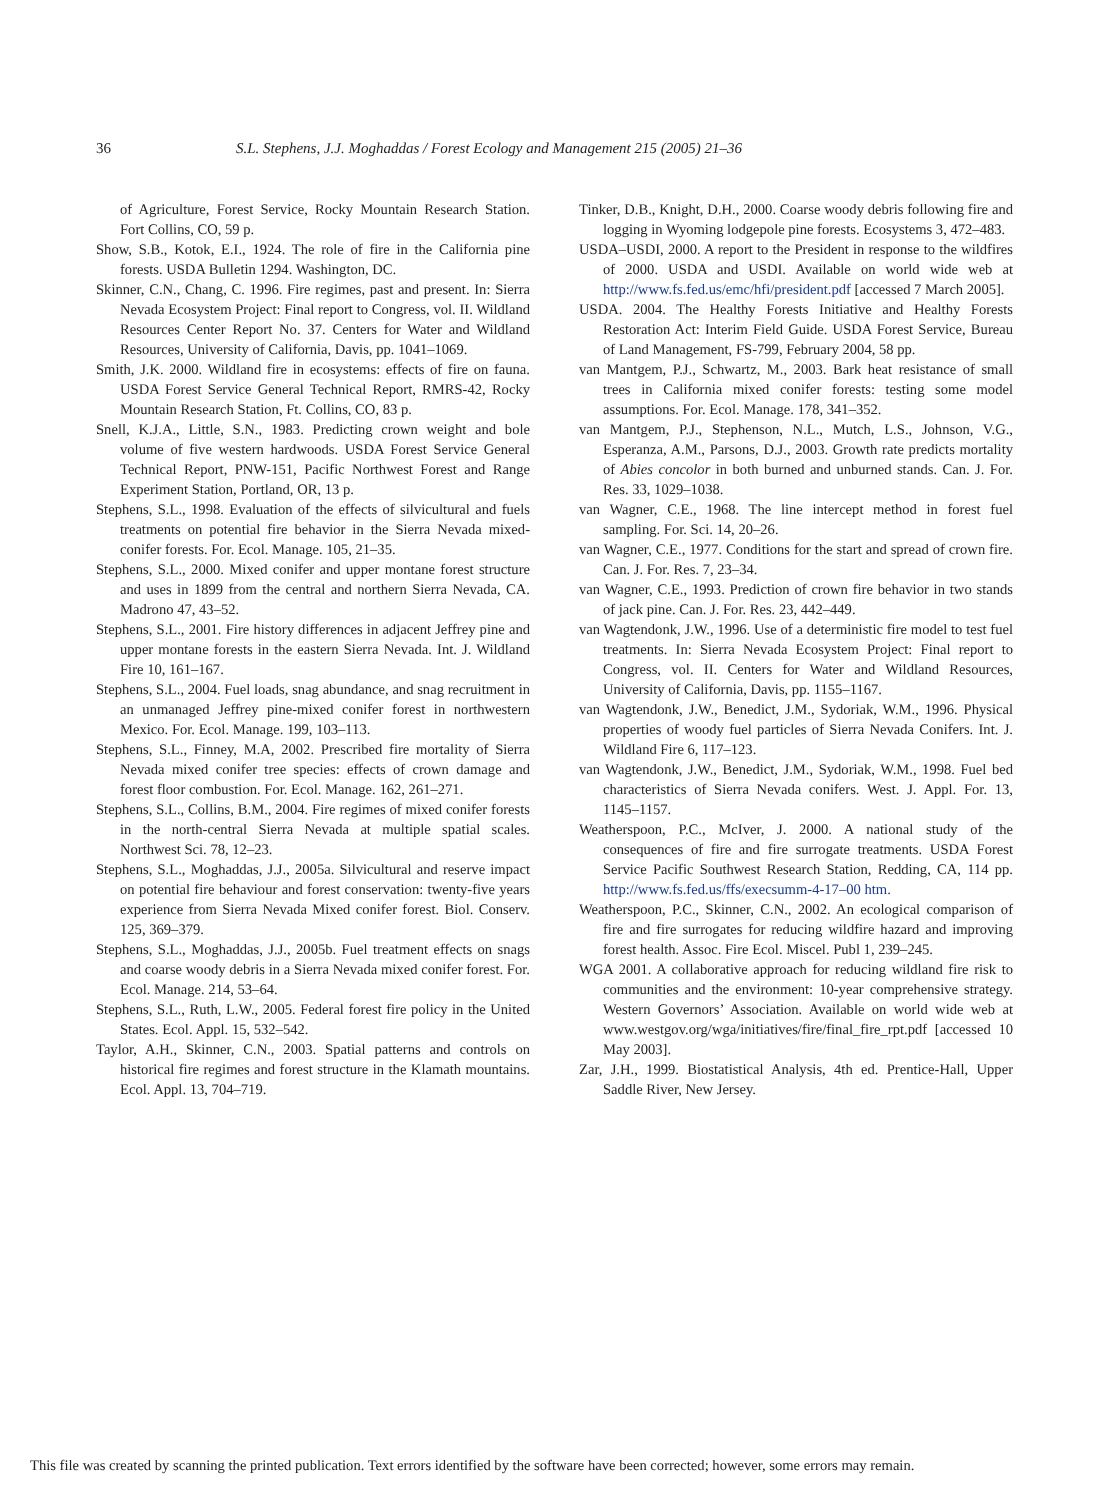36 S.L. Stephens, J.J. Moghaddas / Forest Ecology and Management 215 (2005) 21–36
of Agriculture, Forest Service, Rocky Mountain Research Station. Fort Collins, CO, 59 p.
Show, S.B., Kotok, E.I., 1924. The role of fire in the California pine forests. USDA Bulletin 1294. Washington, DC.
Skinner, C.N., Chang, C. 1996. Fire regimes, past and present. In: Sierra Nevada Ecosystem Project: Final report to Congress, vol. II. Wildland Resources Center Report No. 37. Centers for Water and Wildland Resources, University of California, Davis, pp. 1041–1069.
Smith, J.K. 2000. Wildland fire in ecosystems: effects of fire on fauna. USDA Forest Service General Technical Report, RMRS-42, Rocky Mountain Research Station, Ft. Collins, CO, 83 p.
Snell, K.J.A., Little, S.N., 1983. Predicting crown weight and bole volume of five western hardwoods. USDA Forest Service General Technical Report, PNW-151, Pacific Northwest Forest and Range Experiment Station, Portland, OR, 13 p.
Stephens, S.L., 1998. Evaluation of the effects of silvicultural and fuels treatments on potential fire behavior in the Sierra Nevada mixed-conifer forests. For. Ecol. Manage. 105, 21–35.
Stephens, S.L., 2000. Mixed conifer and upper montane forest structure and uses in 1899 from the central and northern Sierra Nevada, CA. Madrono 47, 43–52.
Stephens, S.L., 2001. Fire history differences in adjacent Jeffrey pine and upper montane forests in the eastern Sierra Nevada. Int. J. Wildland Fire 10, 161–167.
Stephens, S.L., 2004. Fuel loads, snag abundance, and snag recruitment in an unmanaged Jeffrey pine-mixed conifer forest in northwestern Mexico. For. Ecol. Manage. 199, 103–113.
Stephens, S.L., Finney, M.A, 2002. Prescribed fire mortality of Sierra Nevada mixed conifer tree species: effects of crown damage and forest floor combustion. For. Ecol. Manage. 162, 261–271.
Stephens, S.L., Collins, B.M., 2004. Fire regimes of mixed conifer forests in the north-central Sierra Nevada at multiple spatial scales. Northwest Sci. 78, 12–23.
Stephens, S.L., Moghaddas, J.J., 2005a. Silvicultural and reserve impact on potential fire behaviour and forest conservation: twenty-five years experience from Sierra Nevada Mixed conifer forest. Biol. Conserv. 125, 369–379.
Stephens, S.L., Moghaddas, J.J., 2005b. Fuel treatment effects on snags and coarse woody debris in a Sierra Nevada mixed conifer forest. For. Ecol. Manage. 214, 53–64.
Stephens, S.L., Ruth, L.W., 2005. Federal forest fire policy in the United States. Ecol. Appl. 15, 532–542.
Taylor, A.H., Skinner, C.N., 2003. Spatial patterns and controls on historical fire regimes and forest structure in the Klamath mountains. Ecol. Appl. 13, 704–719.
Tinker, D.B., Knight, D.H., 2000. Coarse woody debris following fire and logging in Wyoming lodgepole pine forests. Ecosystems 3, 472–483.
USDA–USDI, 2000. A report to the President in response to the wildfires of 2000. USDA and USDI. Available on world wide web at http://www.fs.fed.us/emc/hfi/president.pdf [accessed 7 March 2005].
USDA. 2004. The Healthy Forests Initiative and Healthy Forests Restoration Act: Interim Field Guide. USDA Forest Service, Bureau of Land Management, FS-799, February 2004, 58 pp.
van Mantgem, P.J., Schwartz, M., 2003. Bark heat resistance of small trees in California mixed conifer forests: testing some model assumptions. For. Ecol. Manage. 178, 341–352.
van Mantgem, P.J., Stephenson, N.L., Mutch, L.S., Johnson, V.G., Esperanza, A.M., Parsons, D.J., 2003. Growth rate predicts mortality of Abies concolor in both burned and unburned stands. Can. J. For. Res. 33, 1029–1038.
van Wagner, C.E., 1968. The line intercept method in forest fuel sampling. For. Sci. 14, 20–26.
van Wagner, C.E., 1977. Conditions for the start and spread of crown fire. Can. J. For. Res. 7, 23–34.
van Wagner, C.E., 1993. Prediction of crown fire behavior in two stands of jack pine. Can. J. For. Res. 23, 442–449.
van Wagtendonk, J.W., 1996. Use of a deterministic fire model to test fuel treatments. In: Sierra Nevada Ecosystem Project: Final report to Congress, vol. II. Centers for Water and Wildland Resources, University of California, Davis, pp. 1155–1167.
van Wagtendonk, J.W., Benedict, J.M., Sydoriak, W.M., 1996. Physical properties of woody fuel particles of Sierra Nevada Conifers. Int. J. Wildland Fire 6, 117–123.
van Wagtendonk, J.W., Benedict, J.M., Sydoriak, W.M., 1998. Fuel bed characteristics of Sierra Nevada conifers. West. J. Appl. For. 13, 1145–1157.
Weatherspoon, P.C., McIver, J. 2000. A national study of the consequences of fire and fire surrogate treatments. USDA Forest Service Pacific Southwest Research Station, Redding, CA, 114 pp. http://www.fs.fed.us/ffs/execsumm-4-17–00 htm.
Weatherspoon, P.C., Skinner, C.N., 2002. An ecological comparison of fire and fire surrogates for reducing wildfire hazard and improving forest health. Assoc. Fire Ecol. Miscel. Publ 1, 239–245.
WGA 2001. A collaborative approach for reducing wildland fire risk to communities and the environment: 10-year comprehensive strategy. Western Governors’ Association. Available on world wide web at www.westgov.org/wga/initiatives/fire/final_fire_rpt.pdf [accessed 10 May 2003].
Zar, J.H., 1999. Biostatistical Analysis, 4th ed. Prentice-Hall, Upper Saddle River, New Jersey.
This file was created by scanning the printed publication. Text errors identified by the software have been corrected; however, some errors may remain.